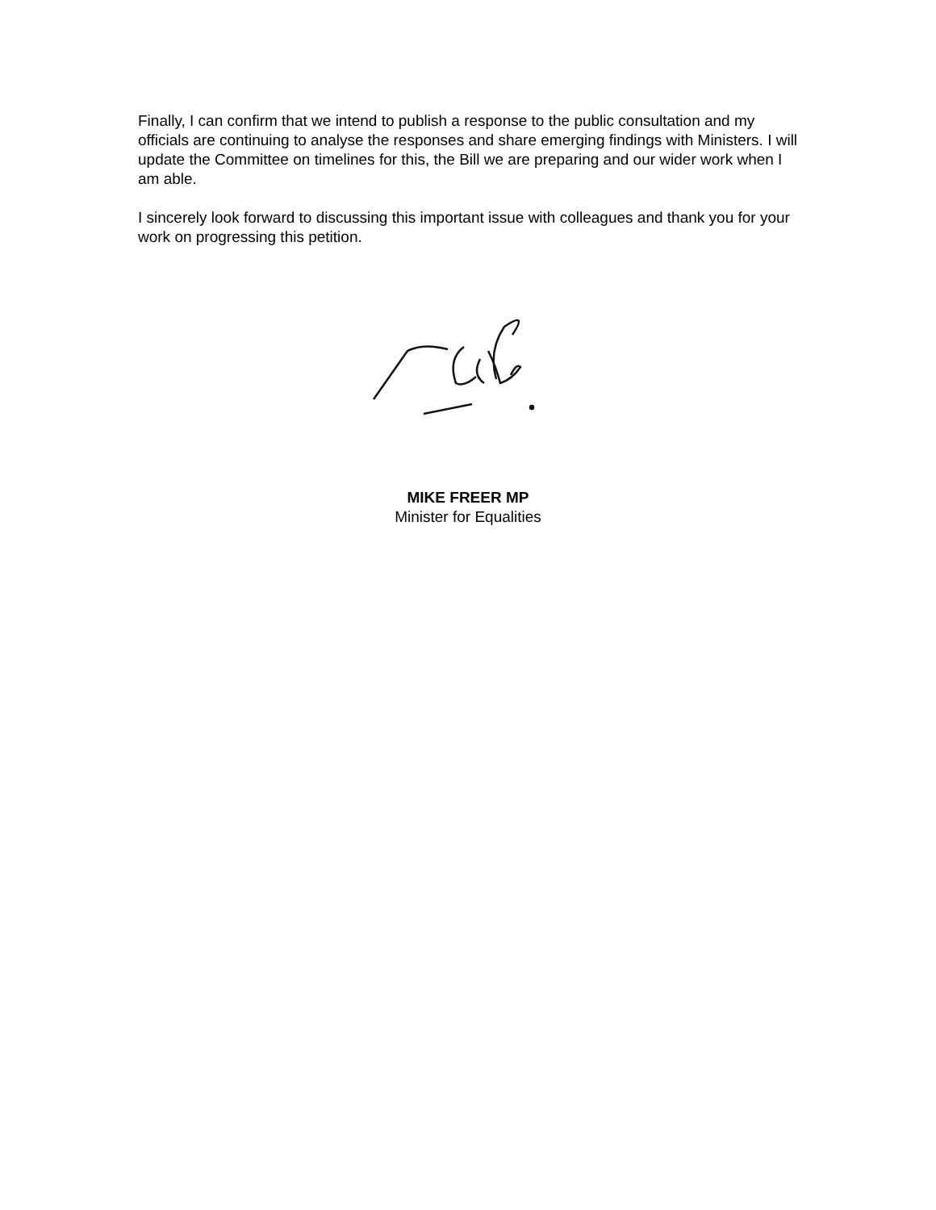Finally, I can confirm that we intend to publish a response to the public consultation and my officials are continuing to analyse the responses and share emerging findings with Ministers. I will update the Committee on timelines for this, the Bill we are preparing and our wider work when I am able.
I sincerely look forward to discussing this important issue with colleagues and thank you for your work on progressing this petition.
MIKE FREER MP
Minister for Equalities